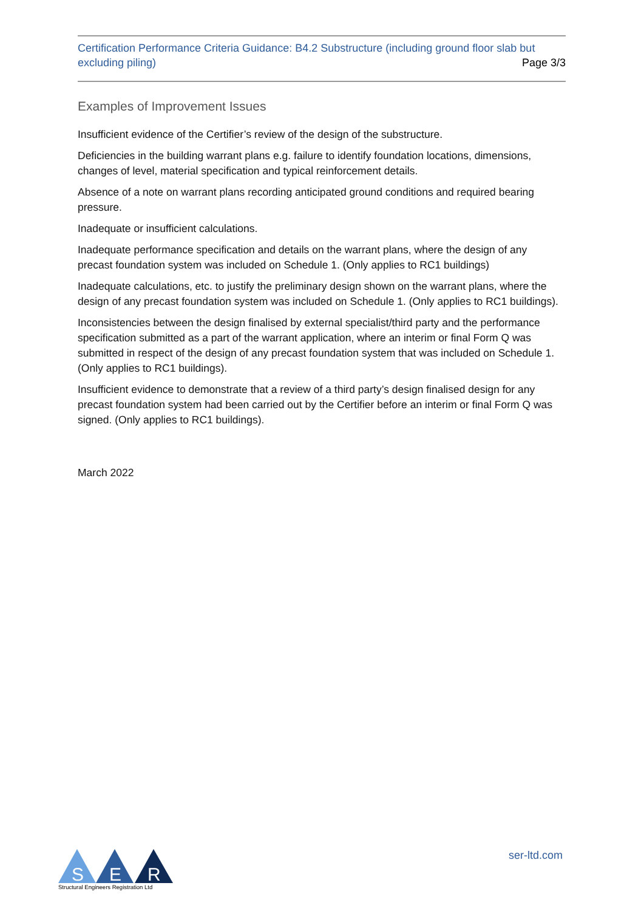Certification Performance Criteria Guidance: B4.2 Substructure (including ground floor slab but excluding piling)
Page 3/3
Examples of Improvement Issues
Insufficient evidence of the Certifier’s review of the design of the substructure.
Deficiencies in the building warrant plans e.g. failure to identify foundation locations, dimensions, changes of level, material specification and typical reinforcement details.
Absence of a note on warrant plans recording anticipated ground conditions and required bearing pressure.
Inadequate or insufficient calculations.
Inadequate performance specification and details on the warrant plans, where the design of any precast foundation system was included on Schedule 1. (Only applies to RC1 buildings)
Inadequate calculations, etc. to justify the preliminary design shown on the warrant plans, where the design of any precast foundation system was included on Schedule 1. (Only applies to RC1 buildings).
Inconsistencies between the design finalised by external specialist/third party and the performance specification submitted as a part of the warrant application, where an interim or final Form Q was submitted in respect of the design of any precast foundation system that was included on Schedule 1. (Only applies to RC1 buildings).
Insufficient evidence to demonstrate that a review of a third party’s design finalised design for any precast foundation system had been carried out by the Certifier before an interim or final Form Q was signed. (Only applies to RC1 buildings).
March 2022
S
E
R
Structural Engineers Registration Ltd
ser-ltd.com